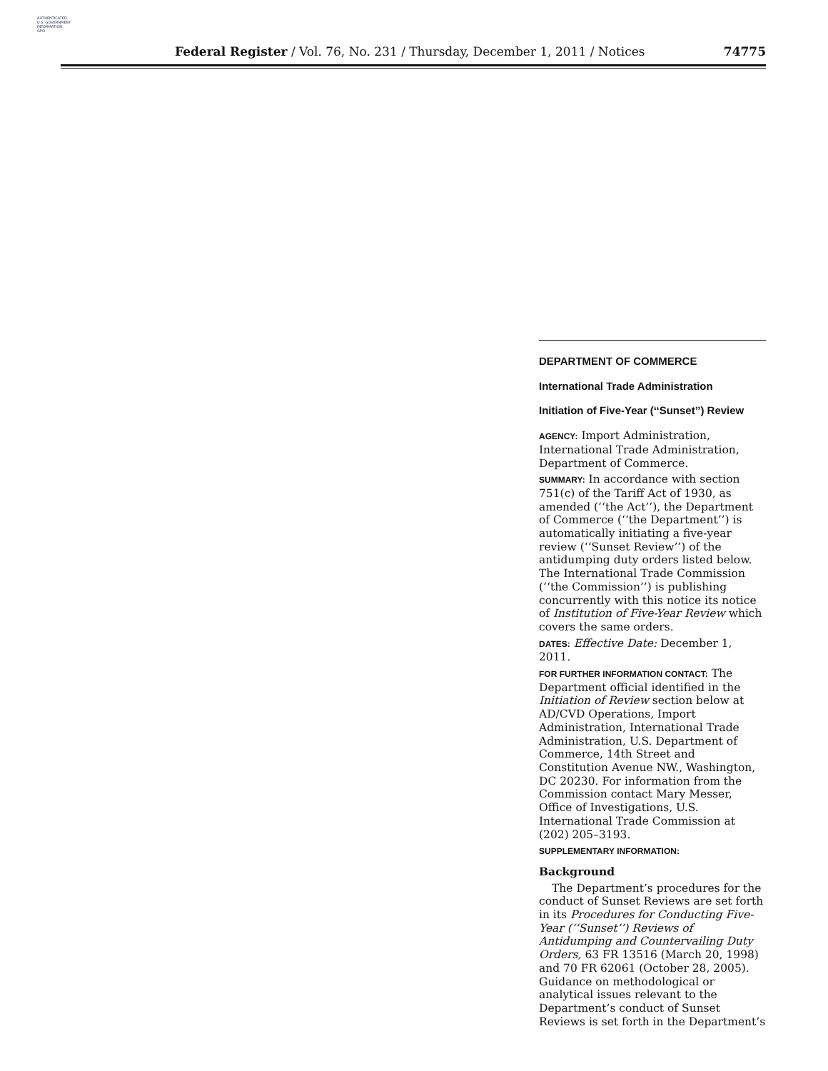AUTHENTICATED
U.S. GOVERNMENT
INFORMATION
GPO
Federal Register / Vol. 76, No. 231 / Thursday, December 1, 2011 / Notices 74775
DEPARTMENT OF COMMERCE
International Trade Administration
Initiation of Five-Year (‘‘Sunset’’) Review
AGENCY: Import Administration, International Trade Administration, Department of Commerce.
SUMMARY: In accordance with section 751(c) of the Tariff Act of 1930, as amended (‘‘the Act’’), the Department of Commerce (‘‘the Department’’) is automatically initiating a five-year review (‘‘Sunset Review’’) of the antidumping duty orders listed below. The International Trade Commission (‘‘the Commission’’) is publishing concurrently with this notice its notice of Institution of Five-Year Review which covers the same orders.
DATES: Effective Date: December 1, 2011.
FOR FURTHER INFORMATION CONTACT: The Department official identified in the Initiation of Review section below at AD/CVD Operations, Import Administration, International Trade Administration, U.S. Department of Commerce, 14th Street and Constitution Avenue NW., Washington, DC 20230. For information from the Commission contact Mary Messer, Office of Investigations, U.S. International Trade Commission at (202) 205–3193.
SUPPLEMENTARY INFORMATION:
Background
The Department’s procedures for the conduct of Sunset Reviews are set forth in its Procedures for Conducting Five-Year (‘‘Sunset’’) Reviews of Antidumping and Countervailing Duty Orders, 63 FR 13516 (March 20, 1998) and 70 FR 62061 (October 28, 2005). Guidance on methodological or analytical issues relevant to the Department’s conduct of Sunset Reviews is set forth in the Department’s